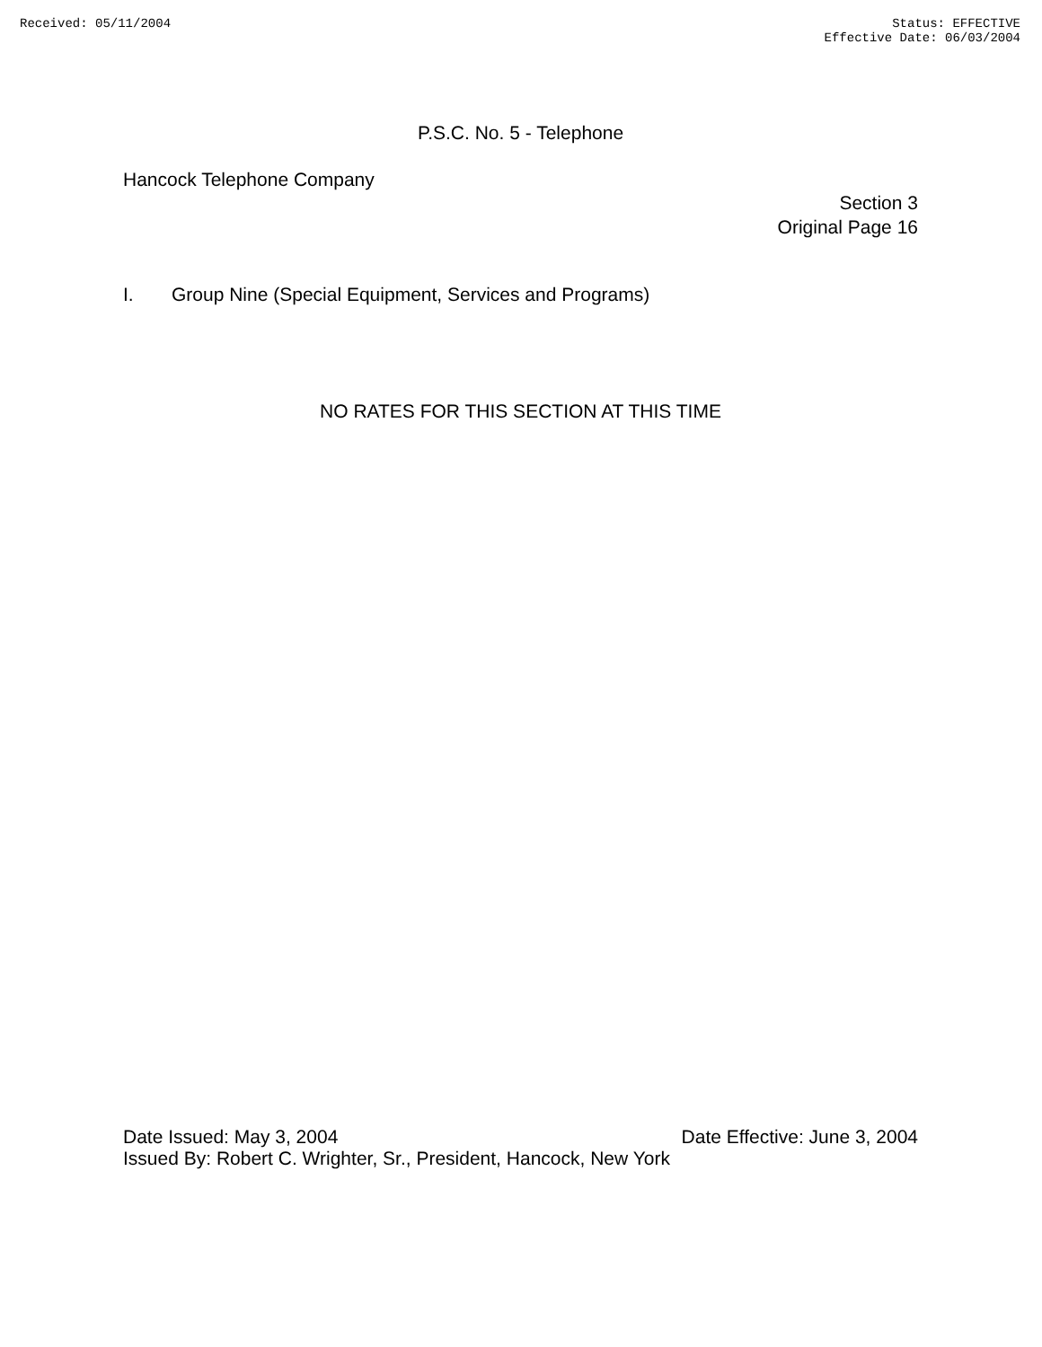Received: 05/11/2004 Status: EFFECTIVE
Effective Date: 06/03/2004
P.S.C. No. 5 - Telephone
Hancock Telephone Company
Section 3
Original Page 16
I. Group Nine (Special Equipment, Services and Programs)
NO RATES FOR THIS SECTION AT THIS TIME
Date Issued: May 3, 2004 Date Effective: June 3, 2004
Issued By: Robert C. Wrighter, Sr., President, Hancock, New York